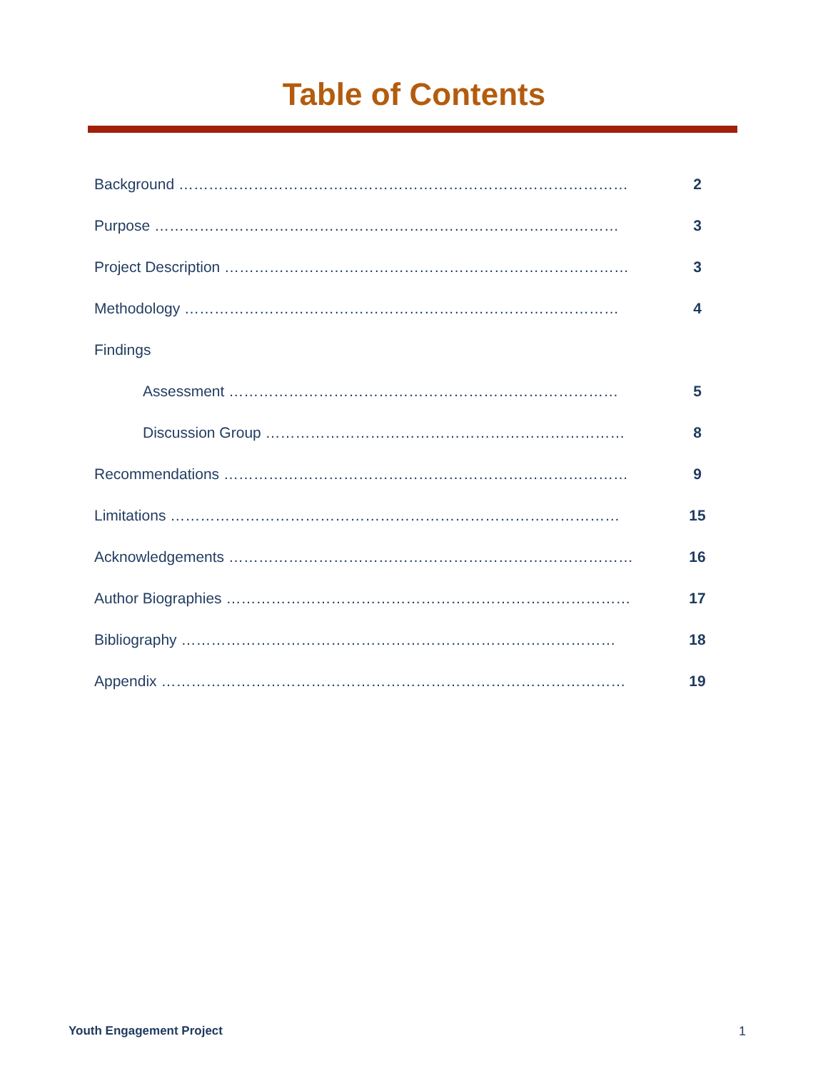Table of Contents
Background ……………………………………………………………………………… 2
Purpose ………………………………………………………………………………… 3
Project Description ……………………………………………………………………… 3
Methodology …………………………………………………………………………… 4
Findings
Assessment …………………………………………………………………… 5
Discussion Group ……………………………………………………………… 8
Recommendations ……………………………………………………………………… 9
Limitations ……………………………………………………………………………… 15
Acknowledgements ……………………………………………………………………… 16
Author Biographies ……………………………………………………………………… 17
Bibliography …………………………………………………………………………… 18
Appendix ………………………………………………………………………………… 19
Youth Engagement Project 1